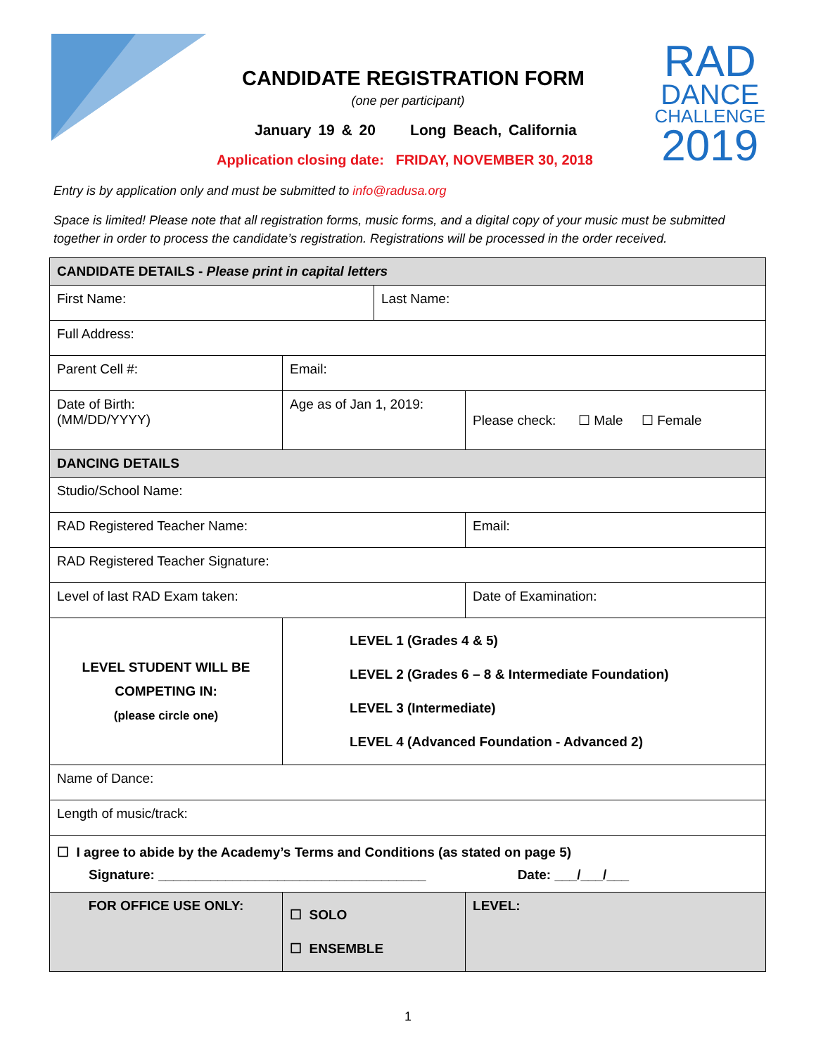CANDIDATE REGISTRATION FORM
(one per participant)
January 19 & 20 Long Beach, California
Application closing date: FRIDAY, NOVEMBER 30, 2018
RAD
DANCE
CHALLENGE
2019
Entry is by application only and must be submitted to info@radusa.org
Space is limited! Please note that all registration forms, music forms, and a digital copy of your music must be submitted together in order to process the candidate’s registration. Registrations will be processed in the order received.
| CANDIDATE DETAILS - Please print in capital letters | | | | |
| First Name: | | | Last Name: | |
| Full Address: | | | | |
| Parent Cell #: | | Email: | | |
| Date of Birth: (MM/DD/YYYY) | | Age as of Jan 1, 2019: | | Please check: ☐ Male ☐ Female |
| DANCING DETAILS | | | | |
| Studio/School Name: | | | | |
| RAD Registered Teacher Name: | | | | Email: |
| RAD Registered Teacher Signature: | | | | |
| Level of last RAD Exam taken: | | | | Date of Examination: |
| LEVEL STUDENT WILL BE COMPETING IN: (please circle one) | LEVEL 1 (Grades 4 & 5) LEVEL 2 (Grades 6 – 8 & Intermediate Foundation) LEVEL 3 (Intermediate) LEVEL 4 (Advanced Foundation - Advanced 2) | | | |
| Name of Dance: | | | | |
| Length of music/track: | | | | |
| ☐ I agree to abide by the Academy’s Terms and Conditions (as stated on page 5) Signature: ____________________________________ Date: ___/___/___ | | | | |
| FOR OFFICE USE ONLY: | | ☐ SOLO ☐ ENSEMBLE | | LEVEL: |
1